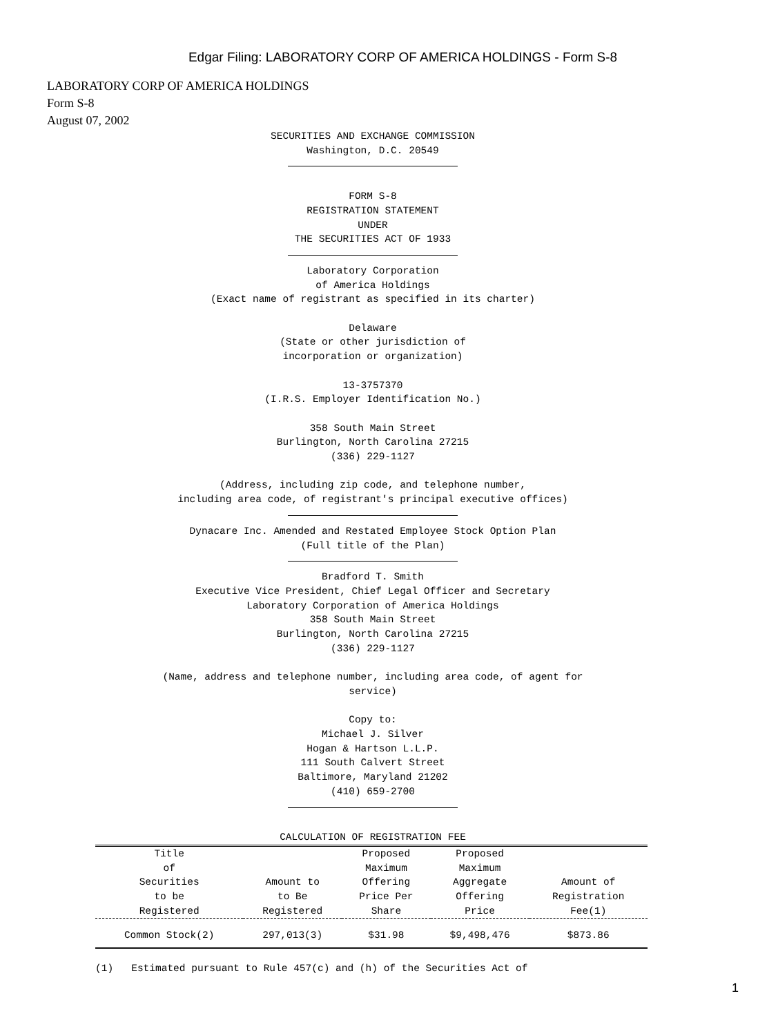Edgar Filing: LABORATORY CORP OF AMERICA HOLDINGS - Form S-8
LABORATORY CORP OF AMERICA HOLDINGS
Form S-8
August 07, 2002
SECURITIES AND EXCHANGE COMMISSION
Washington, D.C. 20549
FORM S-8
REGISTRATION STATEMENT
UNDER
THE SECURITIES ACT OF 1933
Laboratory Corporation
of America Holdings
(Exact name of registrant as specified in its charter)
Delaware
(State or other jurisdiction of
incorporation or organization)
13-3757370
(I.R.S. Employer Identification No.)
358 South Main Street
Burlington, North Carolina 27215
(336) 229-1127
(Address, including zip code, and telephone number,
including area code, of registrant's principal executive offices)
Dynacare Inc. Amended and Restated Employee Stock Option Plan
(Full title of the Plan)
Bradford T. Smith
Executive Vice President, Chief Legal Officer and Secretary
Laboratory Corporation of America Holdings
358 South Main Street
Burlington, North Carolina 27215
(336) 229-1127
(Name, address and telephone number, including area code, of agent for service)
Copy to:
Michael J. Silver
Hogan & Hartson L.L.P.
111 South Calvert Street
Baltimore, Maryland 21202
(410) 659-2700
CALCULATION OF REGISTRATION FEE
| Title of Securities to be Registered | Amount to to Be Registered | Proposed Maximum Offering Price Per Share | Proposed Maximum Aggregate Offering Price | Amount of Registration Fee(1) |
| --- | --- | --- | --- | --- |
| Common Stock(2) | 297,013(3) | $31.98 | $9,498,476 | $873.86 |
(1) Estimated pursuant to Rule 457(c) and (h) of the Securities Act of
1